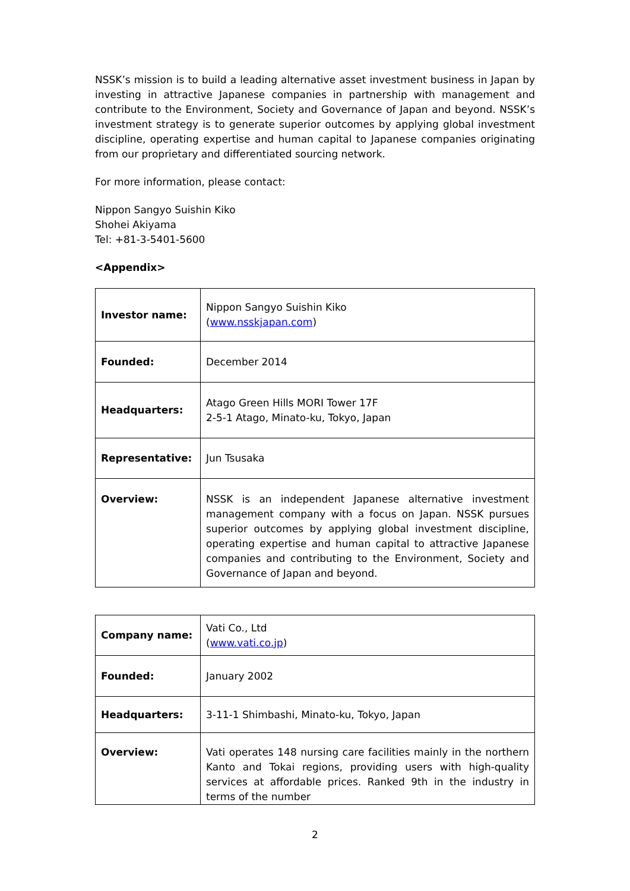NSSK’s mission is to build a leading alternative asset investment business in Japan by investing in attractive Japanese companies in partnership with management and contribute to the Environment, Society and Governance of Japan and beyond. NSSK’s investment strategy is to generate superior outcomes by applying global investment discipline, operating expertise and human capital to Japanese companies originating from our proprietary and differentiated sourcing network.
For more information, please contact:
Nippon Sangyo Suishin Kiko
Shohei Akiyama
Tel: +81-3-5401-5600
<Appendix>
| Investor name: | Nippon Sangyo Suishin Kiko ( www.nsskjapan.com ) |
| Founded: | December 2014 |
| Headquarters: | Atago Green Hills MORI Tower 17F 2-5-1 Atago, Minato-ku, Tokyo, Japan |
| Representative: | Jun Tsusaka |
| Overview: | NSSK is an independent Japanese alternative investment management company with a focus on Japan. NSSK pursues superior outcomes by applying global investment discipline, operating expertise and human capital to attractive Japanese companies and contributing to the Environment, Society and Governance of Japan and beyond. |
| Company name: | Vati Co., Ltd ( www.vati.co.jp ) |
| Founded: | January 2002 |
| Headquarters: | 3-11-1 Shimbashi, Minato-ku, Tokyo, Japan |
| Overview: | Vati operates 148 nursing care facilities mainly in the northern Kanto and Tokai regions, providing users with high-quality services at affordable prices. Ranked 9th in the industry in terms of the number |
2